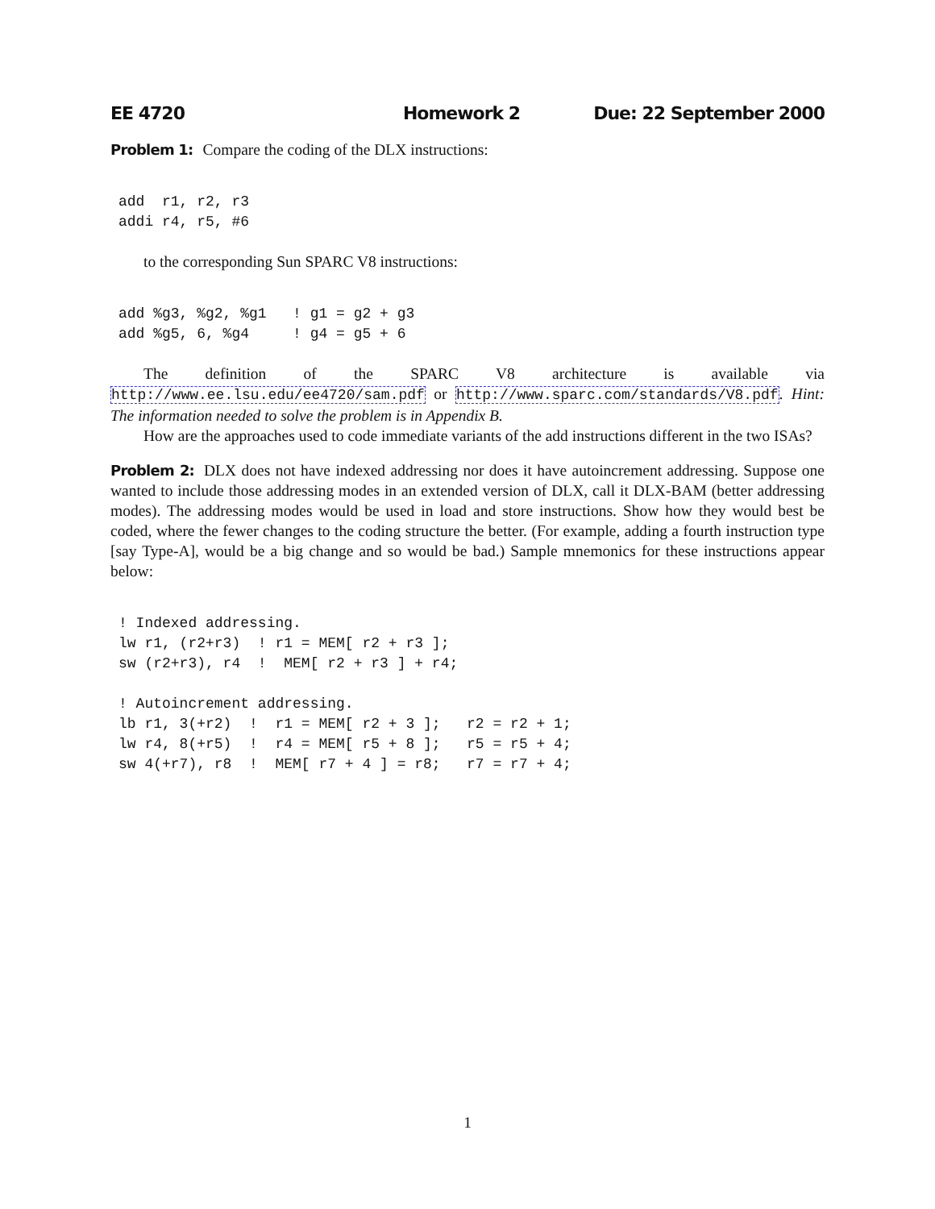EE 4720 Homework 2 Due: 22 September 2000
Problem 1: Compare the coding of the DLX instructions:
add  r1, r2, r3
addi r4, r5, #6
to the corresponding Sun SPARC V8 instructions:
add %g3, %g2, %g1   ! g1 = g2 + g3
add %g5, 6, %g4     ! g4 = g5 + 6
The definition of the SPARC V8 architecture is available via http://www.ee.lsu.edu/ee4720/sam.pdf or http://www.sparc.com/standards/V8.pdf. Hint: The information needed to solve the problem is in Appendix B.
How are the approaches used to code immediate variants of the add instructions different in the two ISAs?
Problem 2: DLX does not have indexed addressing nor does it have autoincrement addressing. Suppose one wanted to include those addressing modes in an extended version of DLX, call it DLX-BAM (better addressing modes). The addressing modes would be used in load and store instructions. Show how they would best be coded, where the fewer changes to the coding structure the better. (For example, adding a fourth instruction type [say Type-A], would be a big change and so would be bad.) Sample mnemonics for these instructions appear below:
! Indexed addressing.
lw r1, (r2+r3)  ! r1 = MEM[ r2 + r3 ];
sw (r2+r3), r4  !  MEM[ r2 + r3 ] + r4;

! Autoincrement addressing.
lb r1, 3(+r2)  !  r1 = MEM[ r2 + 3 ];   r2 = r2 + 1;
lw r4, 8(+r5)  !  r4 = MEM[ r5 + 8 ];   r5 = r5 + 4;
sw 4(+r7), r8  !  MEM[ r7 + 4 ] = r8;   r7 = r7 + 4;
1